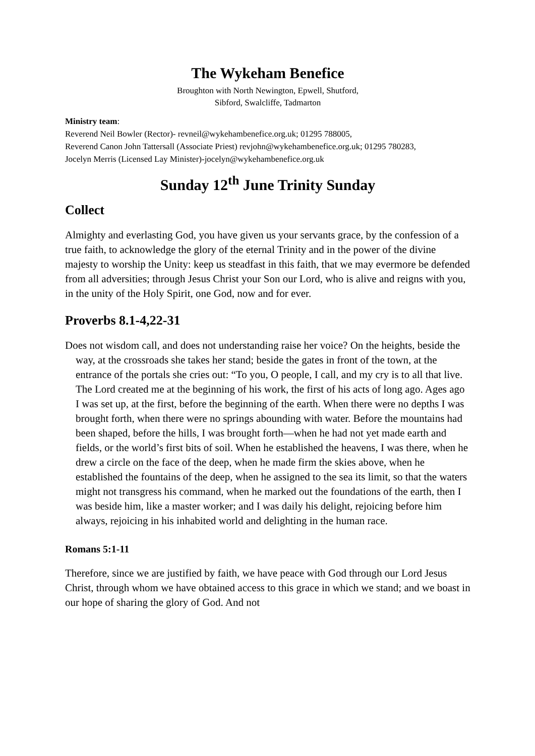The Wykeham Benefice
Broughton with North Newington, Epwell, Shutford,
Sibford, Swalcliffe, Tadmarton
Ministry team:
Reverend Neil Bowler (Rector)- revneil@wykehambenefice.org.uk; 01295 788005,
Reverend Canon John Tattersall (Associate Priest) revjohn@wykehambenefice.org.uk; 01295 780283,
Jocelyn Merris (Licensed Lay Minister)-jocelyn@wykehambenefice.org.uk
Sunday 12<sup>th</sup> June Trinity Sunday
Collect
Almighty and everlasting God, you have given us your servants grace, by the confession of a true faith, to acknowledge the glory of the eternal Trinity and in the power of the divine majesty to worship the Unity: keep us steadfast in this faith, that we may evermore be defended from all adversities; through Jesus Christ your Son our Lord, who is alive and reigns with you, in the unity of the Holy Spirit, one God, now and for ever.
Proverbs 8.1-4,22-31
Does not wisdom call, and does not understanding raise her voice? On the heights, beside the way, at the crossroads she takes her stand; beside the gates in front of the town, at the entrance of the portals she cries out: “To you, O people, I call, and my cry is to all that live. The Lord created me at the beginning of his work, the first of his acts of long ago. Ages ago I was set up, at the first, before the beginning of the earth. When there were no depths I was brought forth, when there were no springs abounding with water. Before the mountains had been shaped, before the hills, I was brought forth—when he had not yet made earth and fields, or the world’s first bits of soil. When he established the heavens, I was there, when he drew a circle on the face of the deep, when he made firm the skies above, when he established the fountains of the deep, when he assigned to the sea its limit, so that the waters might not transgress his command, when he marked out the foundations of the earth, then I was beside him, like a master worker; and I was daily his delight, rejoicing before him always, rejoicing in his inhabited world and delighting in the human race.
Romans 5:1-11
Therefore, since we are justified by faith, we have peace with God through our Lord Jesus Christ, through whom we have obtained access to this grace in which we stand; and we boast in our hope of sharing the glory of God. And not